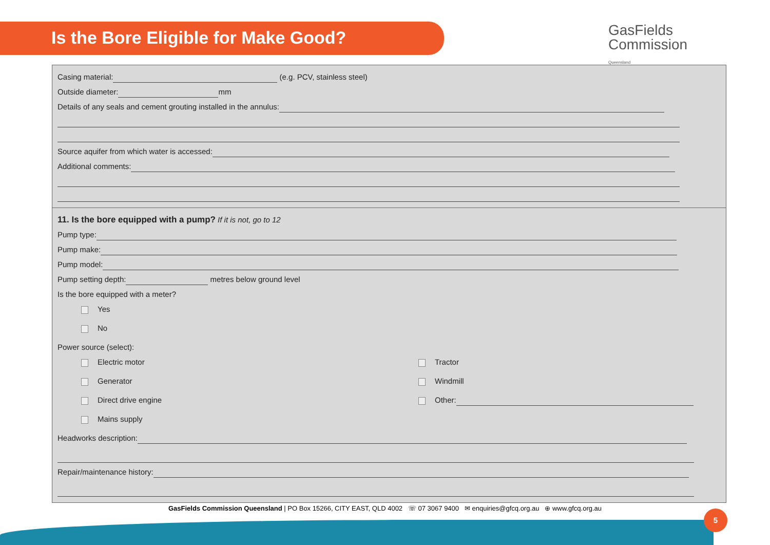Is the Bore Eligible for Make Good?
GasFields
Commission
Queensland
Casing material: (e.g. PCV, stainless steel)
Outside diameter: mm
Details of any seals and cement grouting installed in the annulus:
Source aquifer from which water is accessed:
Additional comments:
11. Is the bore equipped with a pump? If it is not, go to 12
Pump type:
Pump make:
Pump model:
Pump setting depth: metres below ground level
Is the bore equipped with a meter?
Yes
No
Power source (select):
Electric motor
Generator
Direct drive engine
Mains supply
Tractor
Windmill
Other:
Headworks description:
Repair/maintenance history:
GasFields Commission Queensland | PO Box 15266, CITY EAST, QLD 4002 ☏ 07 3067 9400 ✉ enquiries@gfcq.org.au ⊕ www.gfcq.org.au
5